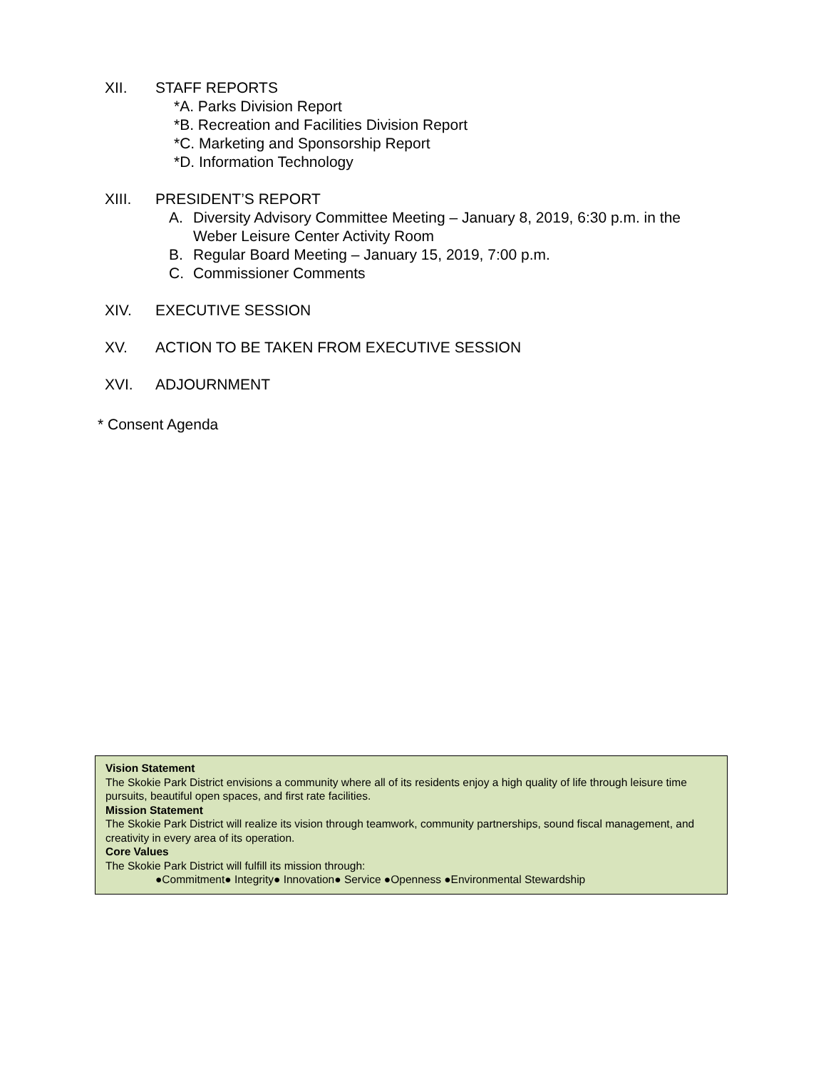XII. STAFF REPORTS
*A. Parks Division Report
*B. Recreation and Facilities Division Report
*C. Marketing and Sponsorship Report
*D. Information Technology
XIII. PRESIDENT’S REPORT
A. Diversity Advisory Committee Meeting – January 8, 2019, 6:30 p.m. in the
Weber Leisure Center Activity Room
B. Regular Board Meeting – January 15, 2019, 7:00 p.m.
C. Commissioner Comments
XIV. EXECUTIVE SESSION
XV. ACTION TO BE TAKEN FROM EXECUTIVE SESSION
XVI. ADJOURNMENT
* Consent Agenda
Vision Statement
The Skokie Park District envisions a community where all of its residents enjoy a high quality of life through leisure time pursuits, beautiful open spaces, and first rate facilities.
Mission Statement
The Skokie Park District will realize its vision through teamwork, community partnerships, sound fiscal management, and creativity in every area of its operation.
Core Values
The Skokie Park District will fulfill its mission through:
●Commitment● Integrity● Innovation● Service ●Openness ●Environmental Stewardship